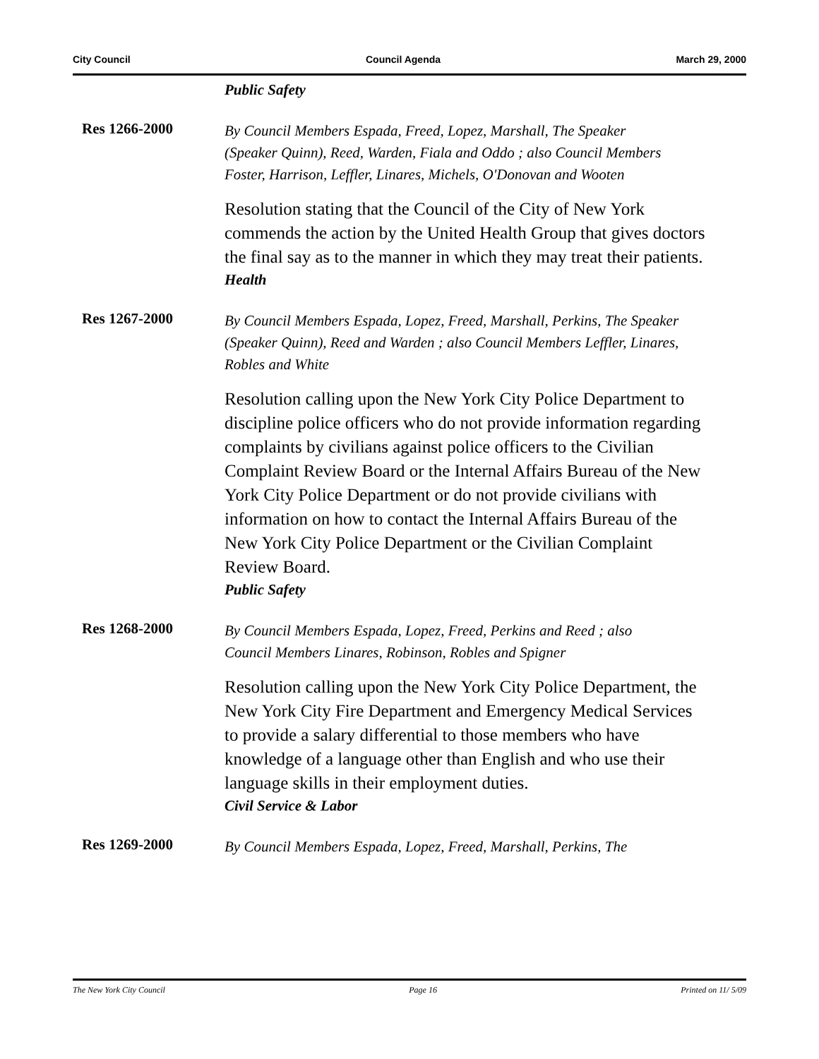City Council Council Agenda March 29, 2000
Public Safety
Res 1266-2000
By Council Members Espada, Freed, Lopez, Marshall, The Speaker (Speaker Quinn), Reed, Warden, Fiala and Oddo ; also Council Members Foster, Harrison, Leffler, Linares, Michels, O'Donovan and Wooten
Resolution stating that the Council of the City of New York commends the action by the United Health Group that gives doctors the final say as to the manner in which they may treat their patients.
Health
Res 1267-2000
By Council Members Espada, Lopez, Freed, Marshall, Perkins, The Speaker (Speaker Quinn), Reed and Warden ; also Council Members Leffler, Linares, Robles and White
Resolution calling upon the New York City Police Department to discipline police officers who do not provide information regarding complaints by civilians against police officers to the Civilian Complaint Review Board or the Internal Affairs Bureau of the New York City Police Department or do not provide civilians with information on how to contact the Internal Affairs Bureau of the New York City Police Department or the Civilian Complaint Review Board.
Public Safety
Res 1268-2000
By Council Members Espada, Lopez, Freed, Perkins and Reed ; also Council Members Linares, Robinson, Robles and Spigner
Resolution calling upon the New York City Police Department, the New York City Fire Department and Emergency Medical Services to provide a salary differential to those members who have knowledge of a language other than English and who use their language skills in their employment duties.
Civil Service & Labor
Res 1269-2000
By Council Members Espada, Lopez, Freed, Marshall, Perkins, The
The New York City Council Page 16 Printed on 11/ 5/09